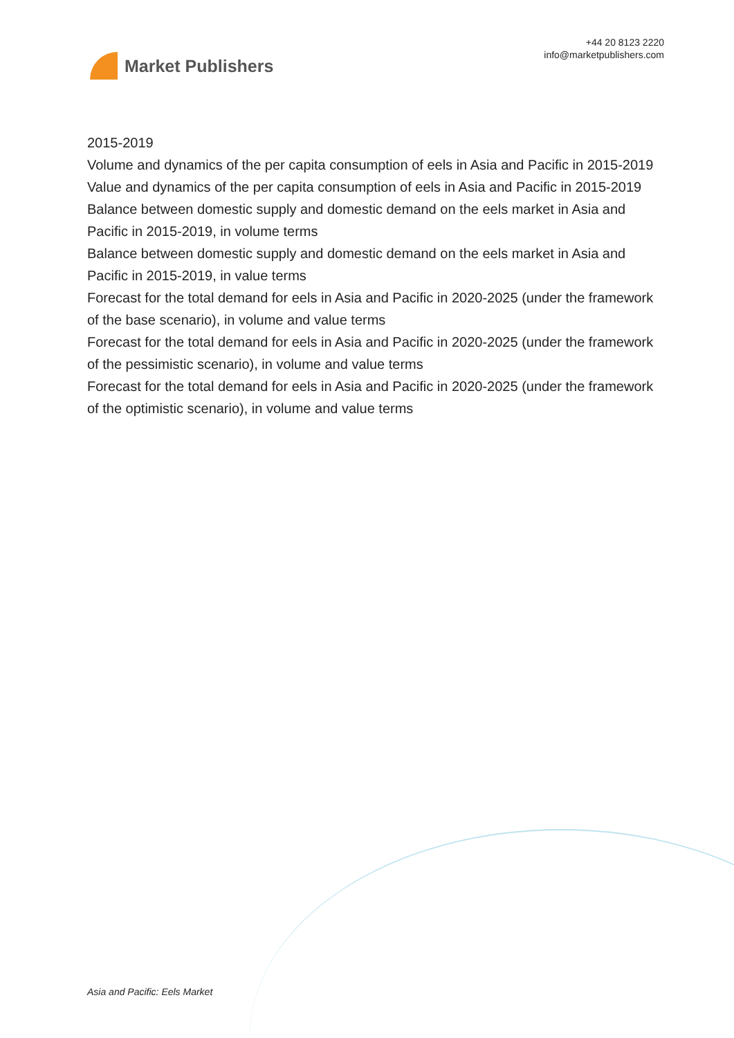Market Publishers
+44 20 8123 2220
info@marketpublishers.com
2015-2019
Volume and dynamics of the per capita consumption of eels in Asia and Pacific in 2015-2019
Value and dynamics of the per capita consumption of eels in Asia and Pacific in 2015-2019
Balance between domestic supply and domestic demand on the eels market in Asia and Pacific in 2015-2019, in volume terms
Balance between domestic supply and domestic demand on the eels market in Asia and Pacific in 2015-2019, in value terms
Forecast for the total demand for eels in Asia and Pacific in 2020-2025 (under the framework of the base scenario), in volume and value terms
Forecast for the total demand for eels in Asia and Pacific in 2020-2025 (under the framework of the pessimistic scenario), in volume and value terms
Forecast for the total demand for eels in Asia and Pacific in 2020-2025 (under the framework of the optimistic scenario), in volume and value terms
Asia and Pacific: Eels Market